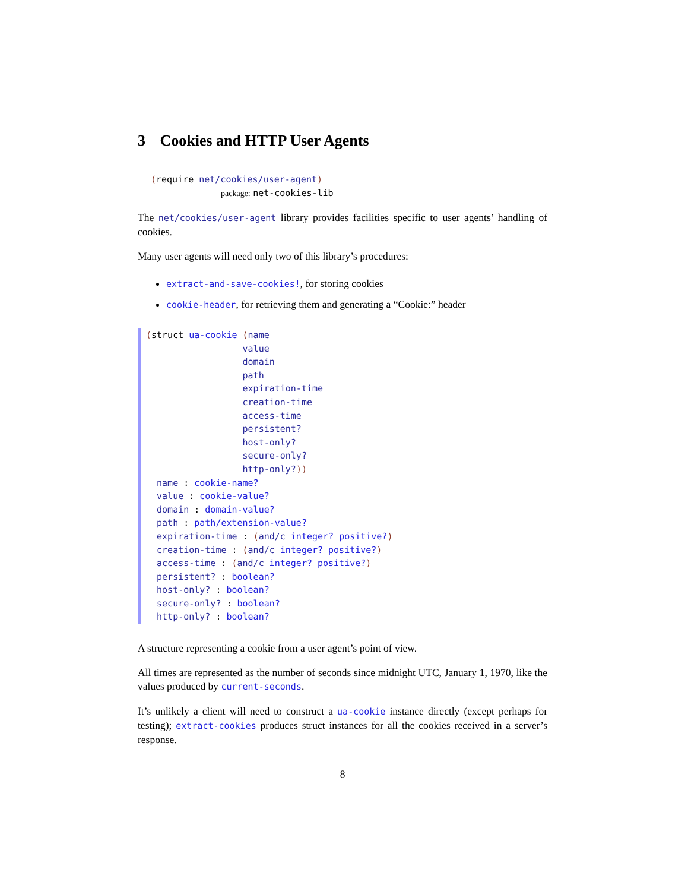3 Cookies and HTTP User Agents
(require net/cookies/user-agent)
package: net-cookies-lib
The net/cookies/user-agent library provides facilities specific to user agents’ handling of cookies.
Many user agents will need only two of this library’s procedures:
extract-and-save-cookies!, for storing cookies
cookie-header, for retrieving them and generating a “Cookie:” header
(struct ua-cookie (name value domain path expiration-time creation-time access-time persistent? host-only? secure-only? http-only?)) name : cookie-name? value : cookie-value? domain : domain-value? path : path/extension-value? expiration-time : (and/c integer? positive?) creation-time : (and/c integer? positive?) access-time : (and/c integer? positive?) persistent? : boolean? host-only? : boolean? secure-only? : boolean? http-only? : boolean?
A structure representing a cookie from a user agent’s point of view.
All times are represented as the number of seconds since midnight UTC, January 1, 1970, like the values produced by current-seconds.
It’s unlikely a client will need to construct a ua-cookie instance directly (except perhaps for testing); extract-cookies produces struct instances for all the cookies received in a server’s response.
8